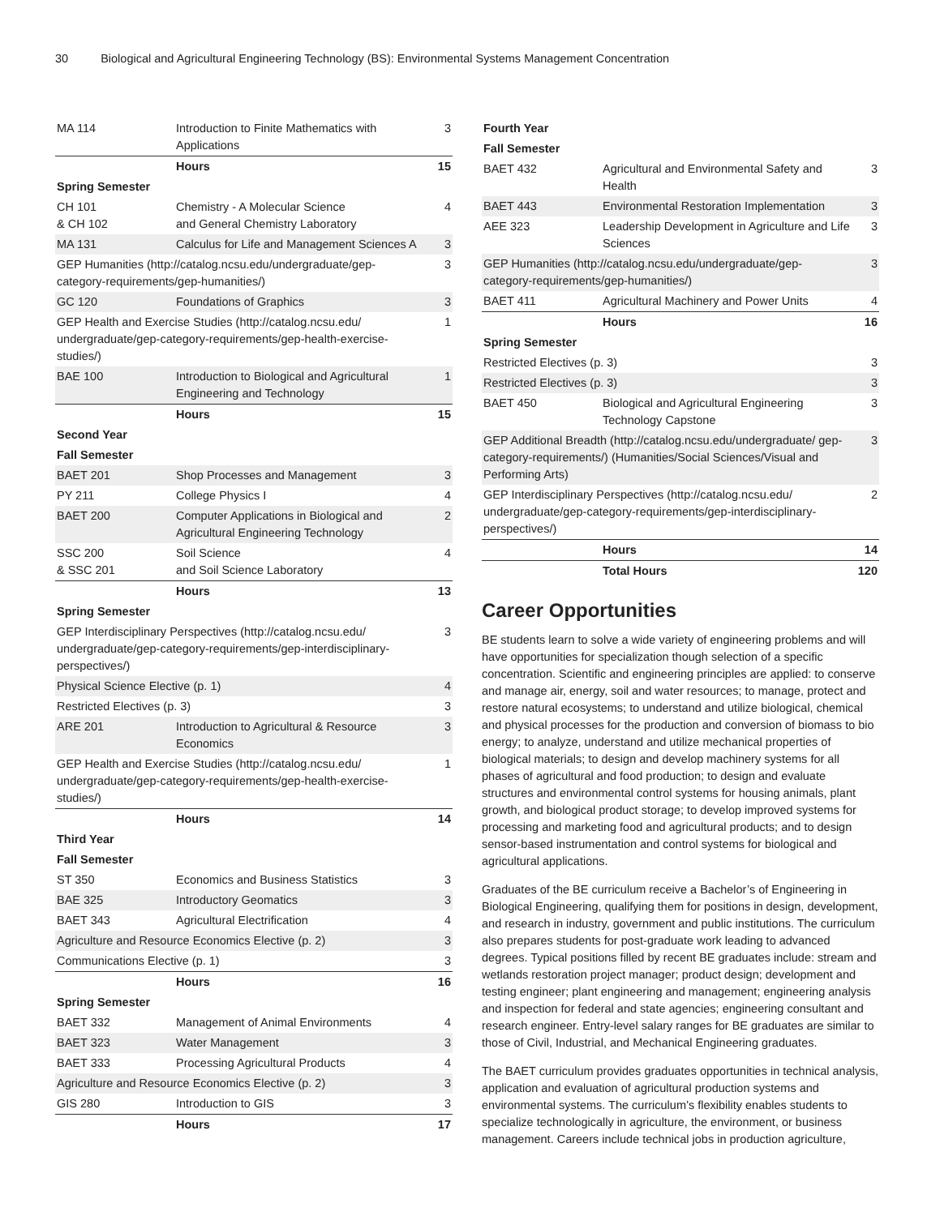30 Biological and Agricultural Engineering Technology (BS): Environmental Systems Management Concentration
| MA 114 | Introduction to Finite Mathematics with Applications | 3 |
| | Hours | 15 |
| Spring Semester | | |
| CH 101 & CH 102 | Chemistry - A Molecular Science and General Chemistry Laboratory | 4 |
| MA 131 | Calculus for Life and Management Sciences A | 3 |
| GEP Humanities (http://catalog.ncsu.edu/undergraduate/gep-category-requirements/gep-humanities/) | | 3 |
| GC 120 | Foundations of Graphics | 3 |
| GEP Health and Exercise Studies (http://catalog.ncsu.edu/ undergraduate/gep-category-requirements/gep-health-exercise-studies/) | | 1 |
| BAE 100 | Introduction to Biological and Agricultural Engineering and Technology | 1 |
| | Hours | 15 |
| Second Year | | |
| Fall Semester | | |
| BAET 201 | Shop Processes and Management | 3 |
| PY 211 | College Physics I | 4 |
| BAET 200 | Computer Applications in Biological and Agricultural Engineering Technology | 2 |
| SSC 200 & SSC 201 | Soil Science and Soil Science Laboratory | 4 |
| | Hours | 13 |
| Spring Semester | | |
| GEP Interdisciplinary Perspectives (http://catalog.ncsu.edu/ undergraduate/gep-category-requirements/gep-interdisciplinary-perspectives/) | | 3 |
| Physical Science Elective (p. 1) | | 4 |
| Restricted Electives (p. 3) | | 3 |
| ARE 201 | Introduction to Agricultural & Resource Economics | 3 |
| GEP Health and Exercise Studies (http://catalog.ncsu.edu/ undergraduate/gep-category-requirements/gep-health-exercise-studies/) | | 1 |
| | Hours | 14 |
| Third Year | | |
| Fall Semester | | |
| ST 350 | Economics and Business Statistics | 3 |
| BAE 325 | Introductory Geomatics | 3 |
| BAET 343 | Agricultural Electrification | 4 |
| Agriculture and Resource Economics Elective (p. 2) | | 3 |
| Communications Elective (p. 1) | | 3 |
| | Hours | 16 |
| Spring Semester | | |
| BAET 332 | Management of Animal Environments | 4 |
| BAET 323 | Water Management | 3 |
| BAET 333 | Processing Agricultural Products | 4 |
| Agriculture and Resource Economics Elective (p. 2) | | 3 |
| GIS 280 | Introduction to GIS | 3 |
| | Hours | 17 |
| Fourth Year | | |
| Fall Semester | | |
| BAET 432 | Agricultural and Environmental Safety and Health | 3 |
| BAET 443 | Environmental Restoration Implementation | 3 |
| AEE 323 | Leadership Development in Agriculture and Life Sciences | 3 |
| GEP Humanities (http://catalog.ncsu.edu/undergraduate/gep-category-requirements/gep-humanities/) | | 3 |
| BAET 411 | Agricultural Machinery and Power Units | 4 |
| | Hours | 16 |
| Spring Semester | | |
| Restricted Electives (p. 3) | | 3 |
| Restricted Electives (p. 3) | | 3 |
| BAET 450 | Biological and Agricultural Engineering Technology Capstone | 3 |
| GEP Additional Breadth (http://catalog.ncsu.edu/undergraduate/ gep-category-requirements/) (Humanities/Social Sciences/Visual and Performing Arts) | | 3 |
| GEP Interdisciplinary Perspectives (http://catalog.ncsu.edu/ undergraduate/gep-category-requirements/gep-interdisciplinary-perspectives/) | | 2 |
| | Hours | 14 |
| | Total Hours | 120 |
Career Opportunities
BE students learn to solve a wide variety of engineering problems and will have opportunities for specialization though selection of a specific concentration. Scientific and engineering principles are applied: to conserve and manage air, energy, soil and water resources; to manage, protect and restore natural ecosystems; to understand and utilize biological, chemical and physical processes for the production and conversion of biomass to bio energy; to analyze, understand and utilize mechanical properties of biological materials; to design and develop machinery systems for all phases of agricultural and food production; to design and evaluate structures and environmental control systems for housing animals, plant growth, and biological product storage; to develop improved systems for processing and marketing food and agricultural products; and to design sensor-based instrumentation and control systems for biological and agricultural applications.
Graduates of the BE curriculum receive a Bachelor’s of Engineering in Biological Engineering, qualifying them for positions in design, development, and research in industry, government and public institutions. The curriculum also prepares students for post-graduate work leading to advanced degrees. Typical positions filled by recent BE graduates include: stream and wetlands restoration project manager; product design; development and testing engineer; plant engineering and management; engineering analysis and inspection for federal and state agencies; engineering consultant and research engineer. Entry-level salary ranges for BE graduates are similar to those of Civil, Industrial, and Mechanical Engineering graduates.
The BAET curriculum provides graduates opportunities in technical analysis, application and evaluation of agricultural production systems and environmental systems. The curriculum’s flexibility enables students to specialize technologically in agriculture, the environment, or business management. Careers include technical jobs in production agriculture,